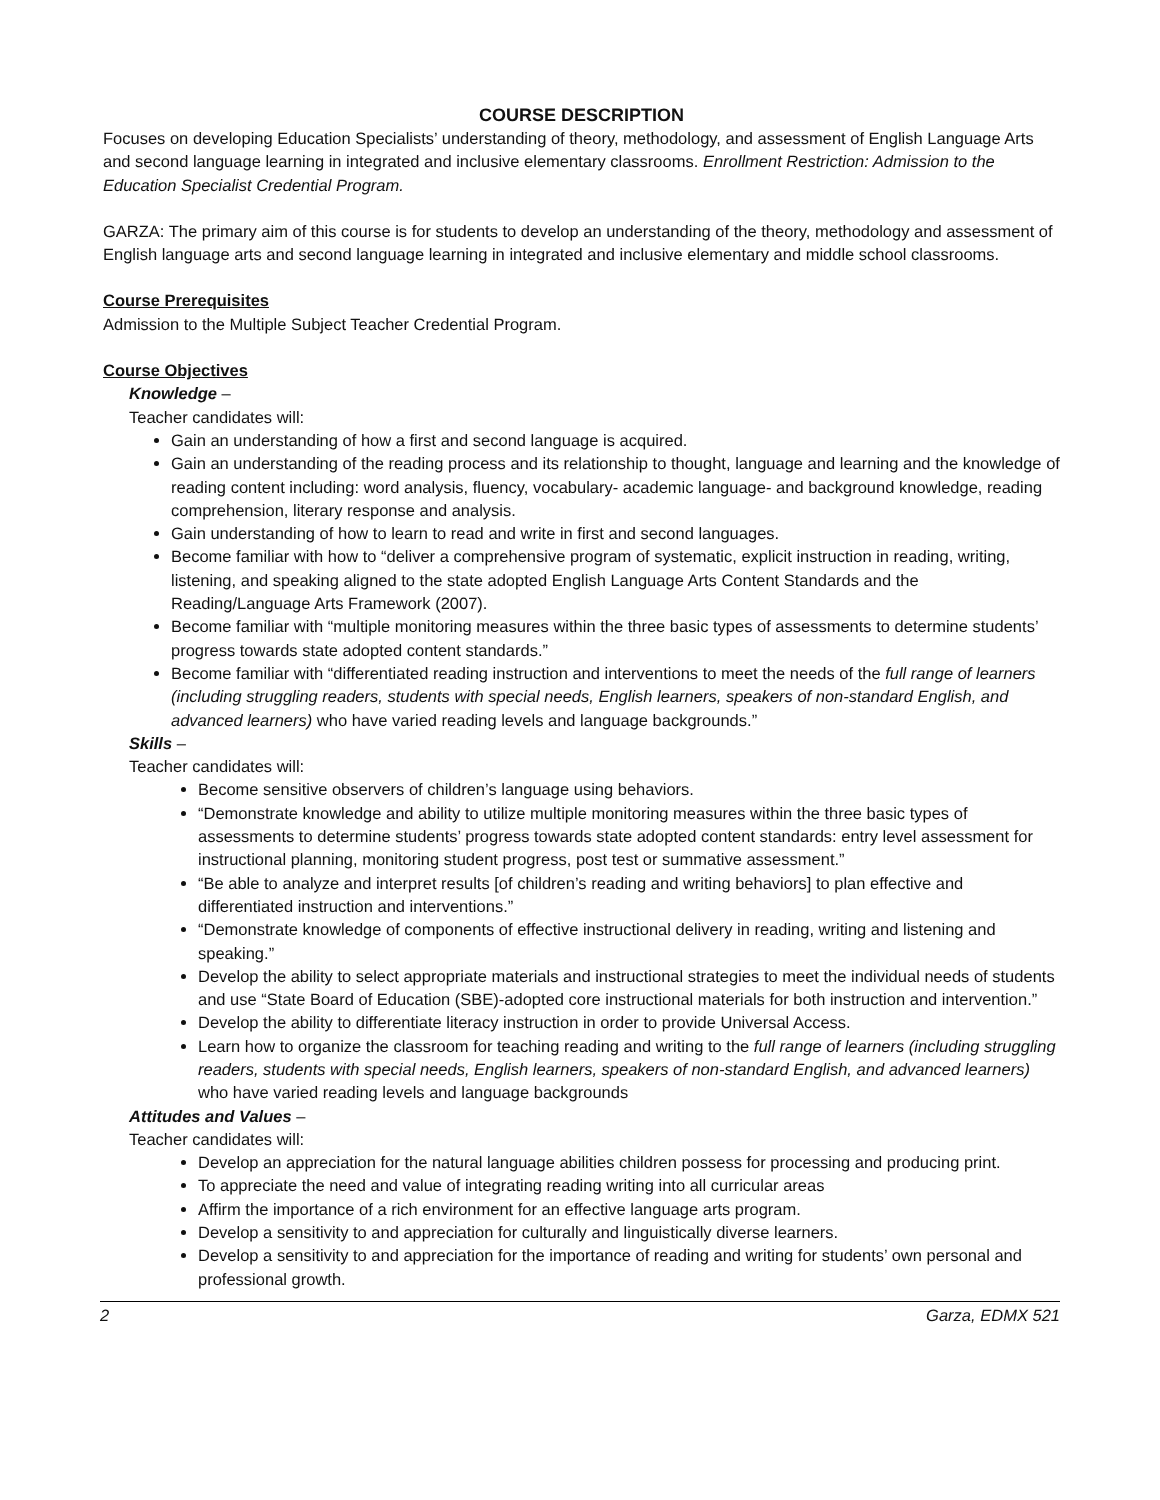COURSE DESCRIPTION
Focuses on developing Education Specialists’ understanding of theory, methodology, and assessment of English Language Arts and second language learning in integrated and inclusive elementary classrooms. Enrollment Restriction: Admission to the Education Specialist Credential Program.
GARZA: The primary aim of this course is for students to develop an understanding of the theory, methodology and assessment of English language arts and second language learning in integrated and inclusive elementary and middle school classrooms.
Course Prerequisites
Admission to the Multiple Subject Teacher Credential Program.
Course Objectives
Knowledge –
Teacher candidates will:
Gain an understanding of how a first and second language is acquired.
Gain an understanding of the reading process and its relationship to thought, language and learning and the knowledge of reading content including: word analysis, fluency, vocabulary- academic language- and background knowledge, reading comprehension, literary response and analysis.
Gain understanding of how to learn to read and write in first and second languages.
Become familiar with how to “deliver a comprehensive program of systematic, explicit instruction in reading, writing, listening, and speaking aligned to the state adopted English Language Arts Content Standards and the Reading/Language Arts Framework (2007).
Become familiar with “multiple monitoring measures within the three basic types of assessments to determine students’ progress towards state adopted content standards.”
Become familiar with “differentiated reading instruction and interventions to meet the needs of the full range of learners (including struggling readers, students with special needs, English learners, speakers of non-standard English, and advanced learners) who have varied reading levels and language backgrounds.”
Skills –
Teacher candidates will:
Become sensitive observers of children’s language using behaviors.
“Demonstrate knowledge and ability to utilize multiple monitoring measures within the three basic types of assessments to determine students’ progress towards state adopted content standards: entry level assessment for instructional planning, monitoring student progress, post test or summative assessment.”
“Be able to analyze and interpret results [of children’s reading and writing behaviors] to plan effective and differentiated instruction and interventions.”
“Demonstrate knowledge of components of effective instructional delivery in reading, writing and listening and speaking.”
Develop the ability to select appropriate materials and instructional strategies to meet the individual needs of students and use “State Board of Education (SBE)-adopted core instructional materials for both instruction and intervention.”
Develop the ability to differentiate literacy instruction in order to provide Universal Access.
Learn how to organize the classroom for teaching reading and writing to the full range of learners (including struggling readers, students with special needs, English learners, speakers of non-standard English, and advanced learners) who have varied reading levels and language backgrounds
Attitudes and Values –
Teacher candidates will:
Develop an appreciation for the natural language abilities children possess for processing and producing print.
To appreciate the need and value of integrating reading writing into all curricular areas
Affirm the importance of a rich environment for an effective language arts program.
Develop a sensitivity to and appreciation for culturally and linguistically diverse learners.
Develop a sensitivity to and appreciation for the importance of reading and writing for students’ own personal and professional growth.
2 Garza, EDMX 521